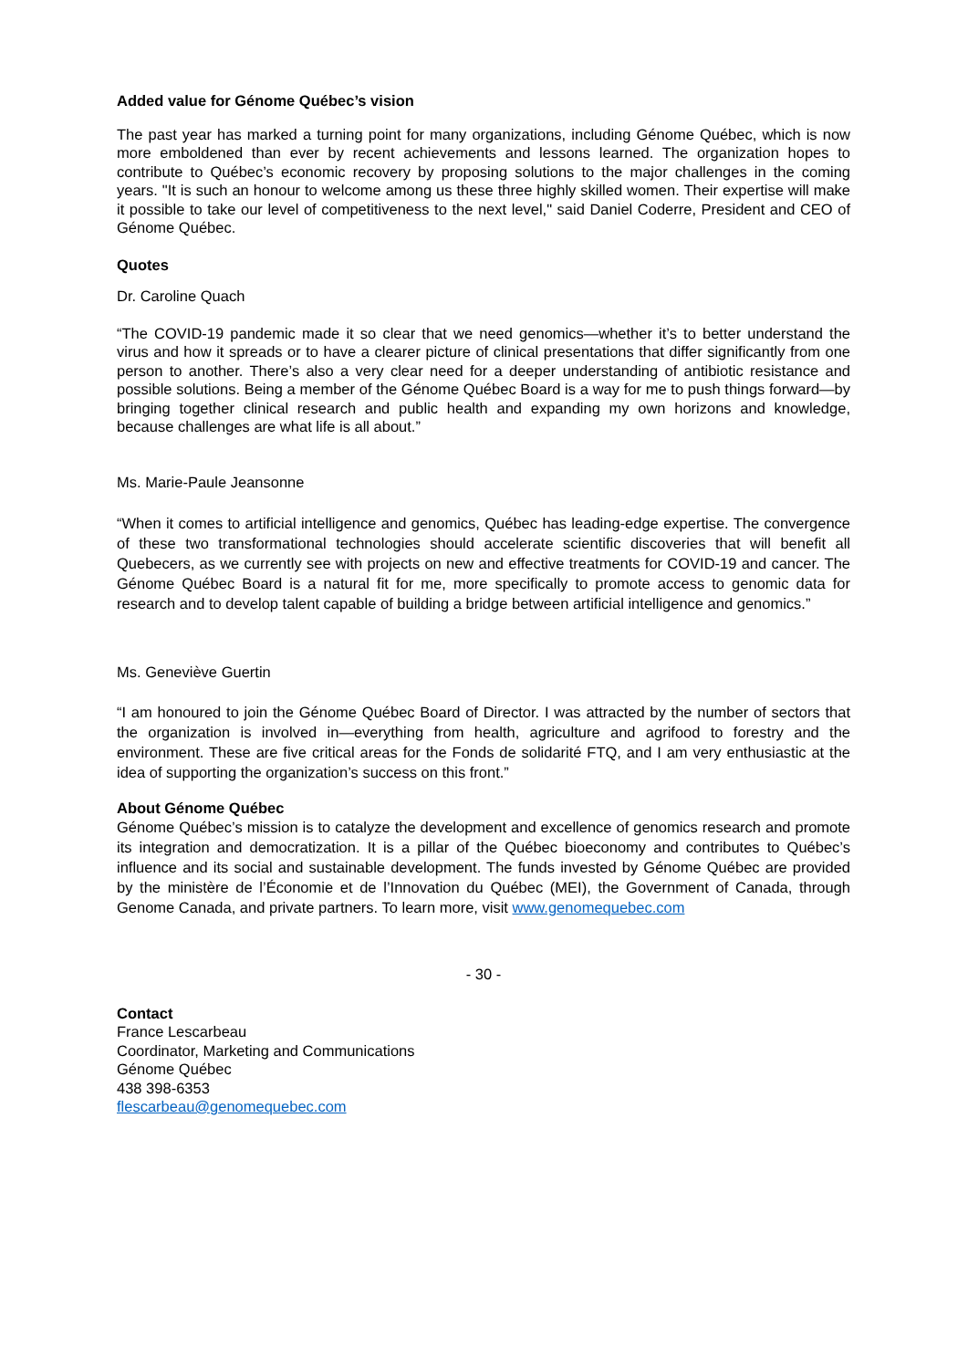Added value for Génome Québec’s vision
The past year has marked a turning point for many organizations, including Génome Québec, which is now more emboldened than ever by recent achievements and lessons learned. The organization hopes to contribute to Québec’s economic recovery by proposing solutions to the major challenges in the coming years. "It is such an honour to welcome among us these three highly skilled women. Their expertise will make it possible to take our level of competitiveness to the next level," said Daniel Coderre, President and CEO of Génome Québec.
Quotes
Dr. Caroline Quach
“The COVID-19 pandemic made it so clear that we need genomics—whether it’s to better understand the virus and how it spreads or to have a clearer picture of clinical presentations that differ significantly from one person to another. There’s also a very clear need for a deeper understanding of antibiotic resistance and possible solutions. Being a member of the Génome Québec Board is a way for me to push things forward—by bringing together clinical research and public health and expanding my own horizons and knowledge, because challenges are what life is all about.”
Ms. Marie-Paule Jeansonne
“When it comes to artificial intelligence and genomics, Québec has leading-edge expertise. The convergence of these two transformational technologies should accelerate scientific discoveries that will benefit all Quebecers, as we currently see with projects on new and effective treatments for COVID-19 and cancer. The Génome Québec Board is a natural fit for me, more specifically to promote access to genomic data for research and to develop talent capable of building a bridge between artificial intelligence and genomics.”
Ms. Geneviève Guertin
“I am honoured to join the Génome Québec Board of Director. I was attracted by the number of sectors that the organization is involved in—everything from health, agriculture and agrifood to forestry and the environment. These are five critical areas for the Fonds de solidarité FTQ, and I am very enthusiastic at the idea of supporting the organization’s success on this front.”
About Génome Québec
Génome Québec’s mission is to catalyze the development and excellence of genomics research and promote its integration and democratization. It is a pillar of the Québec bioeconomy and contributes to Québec’s influence and its social and sustainable development. The funds invested by Génome Québec are provided by the ministère de l’Économie et de l’Innovation du Québec (MEI), the Government of Canada, through Genome Canada, and private partners. To learn more, visit www.genomequebec.com
- 30 -
Contact
France Lescarbeau
Coordinator, Marketing and Communications
Génome Québec
438 398-6353
flescarbeau@genomequebec.com